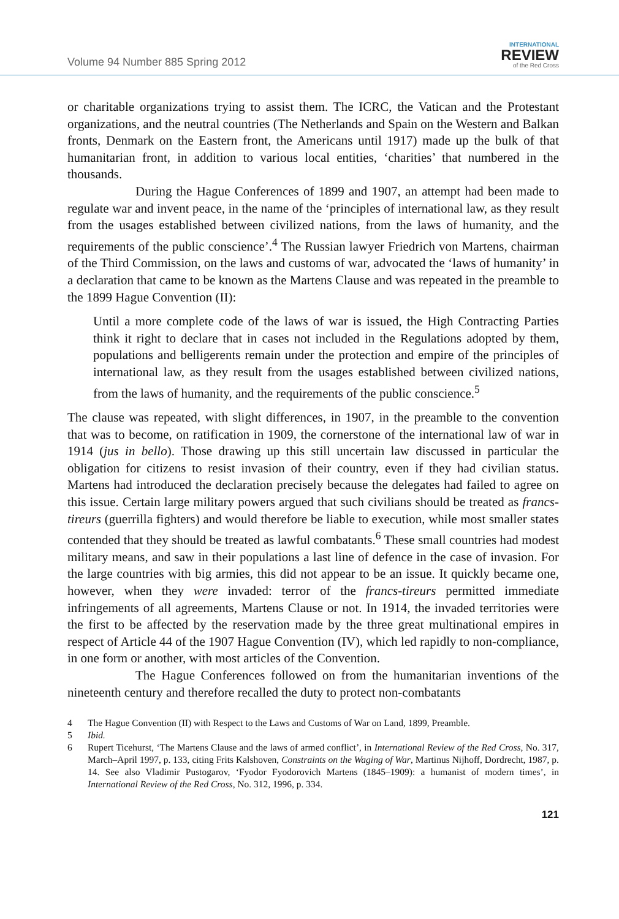Volume 94 Number 885 Spring 2012
INTERNATIONAL
REVIEW
of the Red Cross
or charitable organizations trying to assist them. The ICRC, the Vatican and the Protestant organizations, and the neutral countries (The Netherlands and Spain on the Western and Balkan fronts, Denmark on the Eastern front, the Americans until 1917) made up the bulk of that humanitarian front, in addition to various local entities, ‘charities’ that numbered in the thousands.
During the Hague Conferences of 1899 and 1907, an attempt had been made to regulate war and invent peace, in the name of the ‘principles of international law, as they result from the usages established between civilized nations, from the laws of humanity, and the requirements of the public conscience’.<sup>4</sup> The Russian lawyer Friedrich von Martens, chairman of the Third Commission, on the laws and customs of war, advocated the ‘laws of humanity’ in a declaration that came to be known as the Martens Clause and was repeated in the preamble to the 1899 Hague Convention (II):
Until a more complete code of the laws of war is issued, the High Contracting Parties think it right to declare that in cases not included in the Regulations adopted by them, populations and belligerents remain under the protection and empire of the principles of international law, as they result from the usages established between civilized nations, from the laws of humanity, and the requirements of the public conscience.<sup>5</sup>
The clause was repeated, with slight differences, in 1907, in the preamble to the convention that was to become, on ratification in 1909, the cornerstone of the international law of war in 1914 (jus in bello). Those drawing up this still uncertain law discussed in particular the obligation for citizens to resist invasion of their country, even if they had civilian status. Martens had introduced the declaration precisely because the delegates had failed to agree on this issue. Certain large military powers argued that such civilians should be treated as francs-tireurs (guerrilla fighters) and would therefore be liable to execution, while most smaller states contended that they should be treated as lawful combatants.<sup>6</sup> These small countries had modest military means, and saw in their populations a last line of defence in the case of invasion. For the large countries with big armies, this did not appear to be an issue. It quickly became one, however, when they were invaded: terror of the francs-tireurs permitted immediate infringements of all agreements, Martens Clause or not. In 1914, the invaded territories were the first to be affected by the reservation made by the three great multinational empires in respect of Article 44 of the 1907 Hague Convention (IV), which led rapidly to non-compliance, in one form or another, with most articles of the Convention.
The Hague Conferences followed on from the humanitarian inventions of the nineteenth century and therefore recalled the duty to protect non-combatants
4 The Hague Convention (II) with Respect to the Laws and Customs of War on Land, 1899, Preamble.
5 Ibid.
6 Rupert Ticehurst, ‘The Martens Clause and the laws of armed conflict’, in International Review of the Red Cross, No. 317, March–April 1997, p. 133, citing Frits Kalshoven, Constraints on the Waging of War, Martinus Nijhoff, Dordrecht, 1987, p. 14. See also Vladimir Pustogarov, ‘Fyodor Fyodorovich Martens (1845–1909): a humanist of modern times’, in International Review of the Red Cross, No. 312, 1996, p. 334.
121